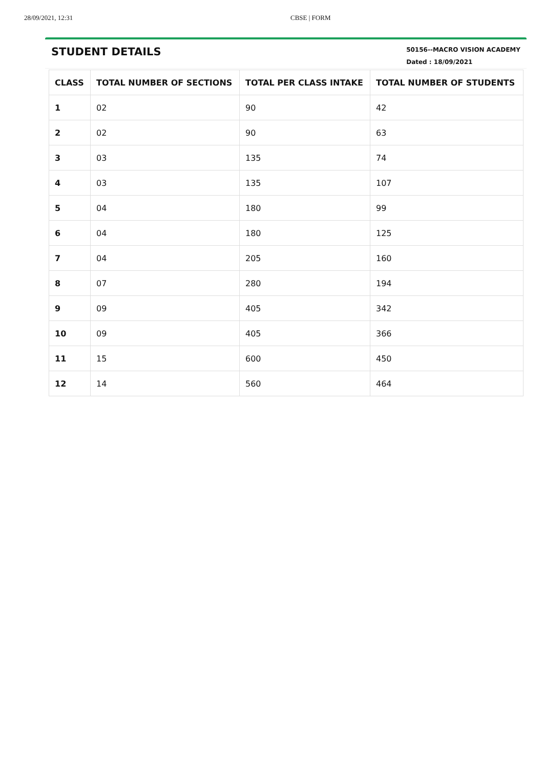28/09/2021, 12:31 CBSE | FORM
STUDENT DETAILS
50156--MACRO VISION ACADEMY
Dated : 18/09/2021
| CLASS | TOTAL NUMBER OF SECTIONS | TOTAL PER CLASS INTAKE | TOTAL NUMBER OF STUDENTS |
| --- | --- | --- | --- |
| 1 | 02 | 90 | 42 |
| 2 | 02 | 90 | 63 |
| 3 | 03 | 135 | 74 |
| 4 | 03 | 135 | 107 |
| 5 | 04 | 180 | 99 |
| 6 | 04 | 180 | 125 |
| 7 | 04 | 205 | 160 |
| 8 | 07 | 280 | 194 |
| 9 | 09 | 405 | 342 |
| 10 | 09 | 405 | 366 |
| 11 | 15 | 600 | 450 |
| 12 | 14 | 560 | 464 |